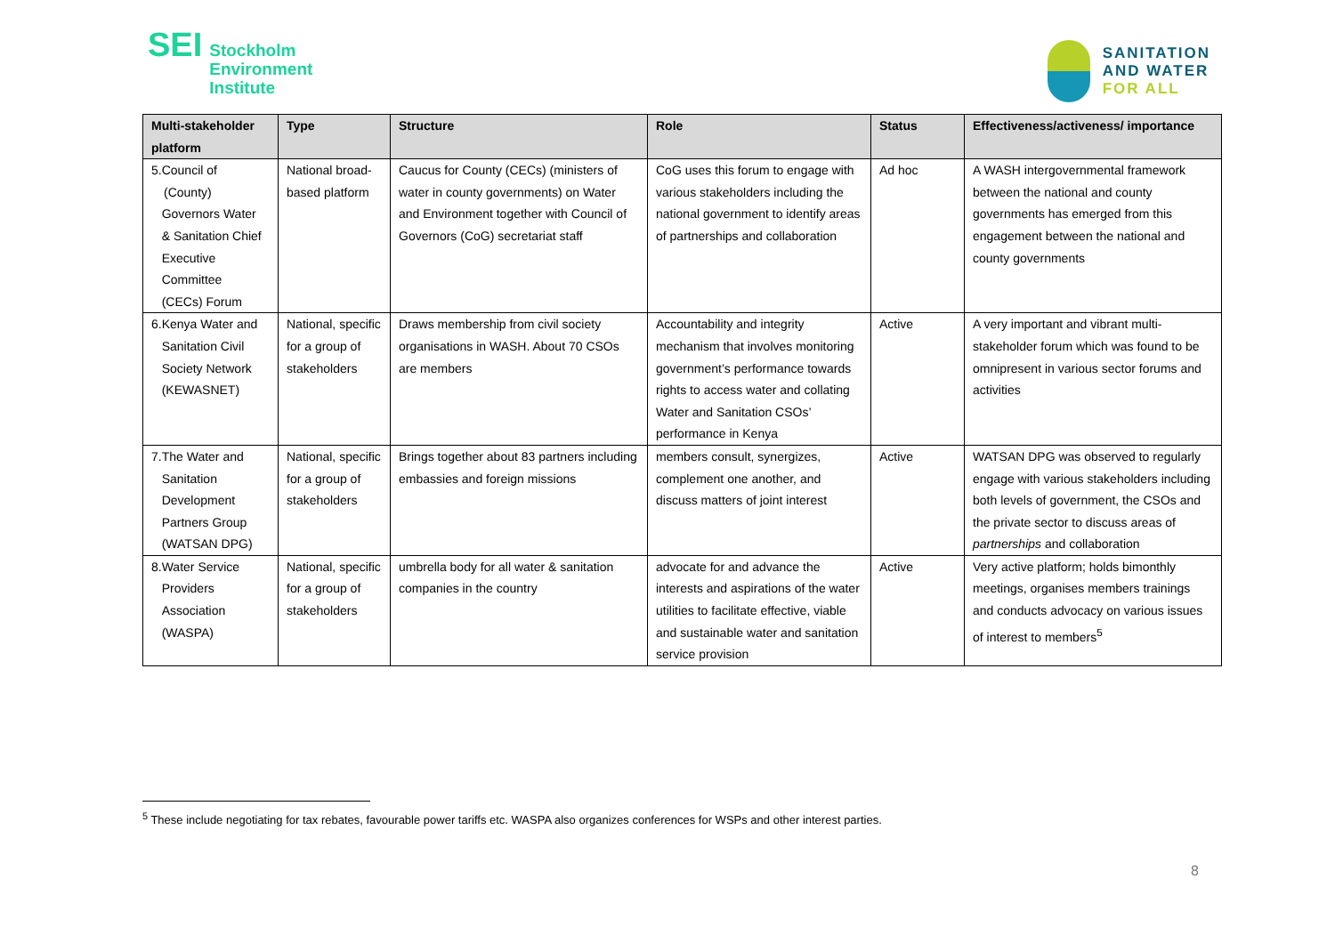SEI
Stockholm
Environment
Institute
SANITATION
AND WATER
FOR ALL
| Multi-stakeholder platform | Type | Structure | Role | Status | Effectiveness/activeness/ importance |
| --- | --- | --- | --- | --- | --- |
| 5.Council of (County) Governors Water & Sanitation Chief Executive Committee (CECs) Forum | National broad-based platform | Caucus for County (CECs) (ministers of water in county governments) on Water and Environment together with Council of Governors (CoG) secretariat staff | CoG uses this forum to engage with various stakeholders including the national government to identify areas of partnerships and collaboration | Ad hoc | A WASH intergovernmental framework between the national and county governments has emerged from this engagement between the national and county governments |
| 6.Kenya Water and Sanitation Civil Society Network (KEWASNET) | National, specific for a group of stakeholders | Draws membership from civil society organisations in WASH. About 70 CSOs are members | Accountability and integrity mechanism that involves monitoring government’s performance towards rights to access water and collating Water and Sanitation CSOs’ performance in Kenya | Active | A very important and vibrant multi-stakeholder forum which was found to be omnipresent in various sector forums and activities |
| 7.The Water and Sanitation Development Partners Group (WATSAN DPG) | National, specific for a group of stakeholders | Brings together about 83 partners including embassies and foreign missions | members consult, synergizes, complement one another, and discuss matters of joint interest | Active | WATSAN DPG was observed to regularly engage with various stakeholders including both levels of government, the CSOs and the private sector to discuss areas of partnerships and collaboration |
| 8.Water Service Providers Association (WASPA) | National, specific for a group of stakeholders | umbrella body for all water & sanitation companies in the country | advocate for and advance the interests and aspirations of the water utilities to facilitate effective, viable and sustainable water and sanitation service provision | Active | Very active platform; holds bimonthly meetings, organises members trainings and conducts advocacy on various issues of interest to members<sup>5</sup> |
<sup>5</sup> These include negotiating for tax rebates, favourable power tariffs etc. WASPA also organizes conferences for WSPs and other interest parties.
8